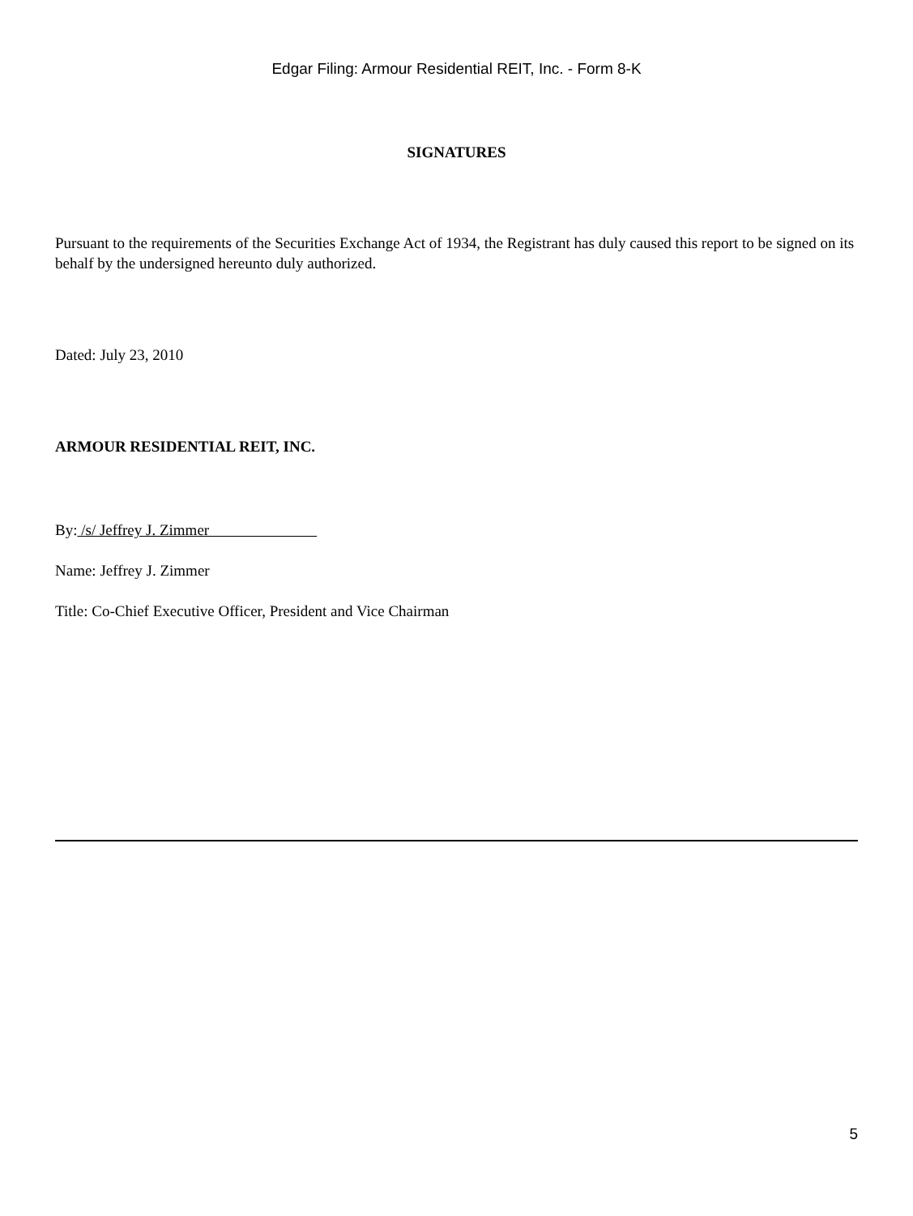Edgar Filing: Armour Residential REIT, Inc. - Form 8-K
SIGNATURES
Pursuant to the requirements of the Securities Exchange Act of 1934, the Registrant has duly caused this report to be signed on its behalf by the undersigned hereunto duly authorized.
Dated: July 23, 2010
ARMOUR RESIDENTIAL REIT, INC.
By: /s/ Jeffrey J. Zimmer
Name: Jeffrey J. Zimmer
Title: Co-Chief Executive Officer, President and Vice Chairman
5